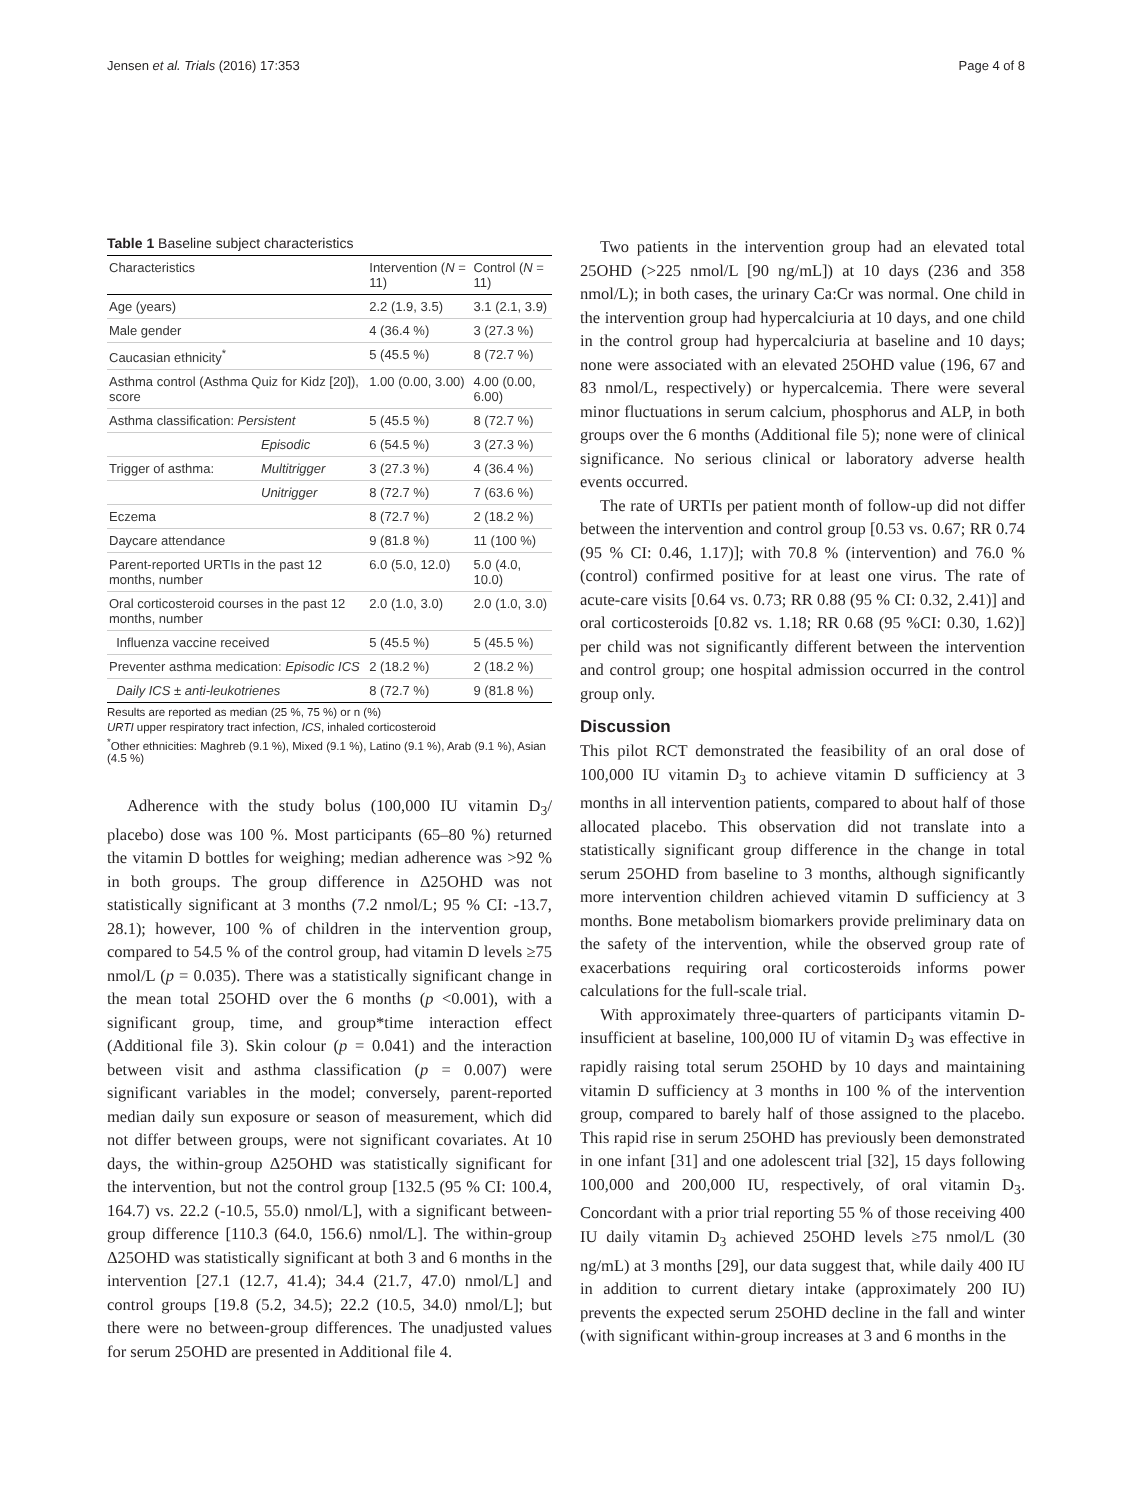Jensen et al. Trials (2016) 17:353 Page 4 of 8
Table 1 Baseline subject characteristics
| Characteristics | | Intervention ( N = 11) | Control ( N = 11) |
| --- | --- | --- | --- |
| Age (years) | | 2.2 (1.9, 3.5) | 3.1 (2.1, 3.9) |
| Male gender | | 4 (36.4 %) | 3 (27.3 %) |
| Caucasian ethnicity<sup>*</sup> | | 5 (45.5 %) | 8 (72.7 %) |
| Asthma control (Asthma Quiz for Kidz [20]), score | | 1.00 (0.00, 3.00) | 4.00 (0.00, 6.00) |
| Asthma classification: Persistent | | 5 (45.5 %) | 8 (72.7 %) |
| | Episodic | 6 (54.5 %) | 3 (27.3 %) |
| Trigger of asthma: | Multitrigger | 3 (27.3 %) | 4 (36.4 %) |
| | Unitrigger | 8 (72.7 %) | 7 (63.6 %) |
| Eczema | | 8 (72.7 %) | 2 (18.2 %) |
| Daycare attendance | | 9 (81.8 %) | 11 (100 %) |
| Parent-reported URTIs in the past 12 months, number | | 6.0 (5.0, 12.0) | 5.0 (4.0, 10.0) |
| Oral corticosteroid courses in the past 12 months, number | | 2.0 (1.0, 3.0) | 2.0 (1.0, 3.0) |
| Influenza vaccine received | | 5 (45.5 %) | 5 (45.5 %) |
| Preventer asthma medication: Episodic ICS | | 2 (18.2 %) | 2 (18.2 %) |
| Daily ICS ± anti-leukotrienes | | 8 (72.7 %) | 9 (81.8 %) |
Results are reported as median (25 %, 75 %) or n (%)
URTI upper respiratory tract infection, ICS, inhaled corticosteroid
<sup>*</sup> Other ethnicities: Maghreb (9.1 %), Mixed (9.1 %), Latino (9.1 %), Arab (9.1 %), Asian (4.5 %)
Adherence with the study bolus (100,000 IU vitamin D<sub>3</sub>/ placebo) dose was 100 %. Most participants (65–80 %) returned the vitamin D bottles for weighing; median adherence was >92 % in both groups. The group difference in Δ25OHD was not statistically significant at 3 months (7.2 nmol/L; 95 % CI: -13.7, 28.1); however, 100 % of children in the intervention group, compared to 54.5 % of the control group, had vitamin D levels ≥75 nmol/L (p = 0.035). There was a statistically significant change in the mean total 25OHD over the 6 months (p <0.001), with a significant group, time, and group*time interaction effect (Additional file 3). Skin colour (p = 0.041) and the interaction between visit and asthma classification (p = 0.007) were significant variables in the model; conversely, parent-reported median daily sun exposure or season of measurement, which did not differ between groups, were not significant covariates. At 10 days, the within-group Δ25OHD was statistically significant for the intervention, but not the control group [132.5 (95 % CI: 100.4, 164.7) vs. 22.2 (-10.5, 55.0) nmol/L], with a significant between-group difference [110.3 (64.0, 156.6) nmol/L]. The within-group Δ25OHD was statistically significant at both 3 and 6 months in the intervention [27.1 (12.7, 41.4); 34.4 (21.7, 47.0) nmol/L] and control groups [19.8 (5.2, 34.5); 22.2 (10.5, 34.0) nmol/L]; but there were no between-group differences. The unadjusted values for serum 25OHD are presented in Additional file 4.
Two patients in the intervention group had an elevated total 25OHD (>225 nmol/L [90 ng/mL]) at 10 days (236 and 358 nmol/L); in both cases, the urinary Ca:Cr was normal. One child in the intervention group had hypercalciuria at 10 days, and one child in the control group had hypercalciuria at baseline and 10 days; none were associated with an elevated 25OHD value (196, 67 and 83 nmol/L, respectively) or hypercalcemia. There were several minor fluctuations in serum calcium, phosphorus and ALP, in both groups over the 6 months (Additional file 5); none were of clinical significance. No serious clinical or laboratory adverse health events occurred.
The rate of URTIs per patient month of follow-up did not differ between the intervention and control group [0.53 vs. 0.67; RR 0.74 (95 % CI: 0.46, 1.17)]; with 70.8 % (intervention) and 76.0 % (control) confirmed positive for at least one virus. The rate of acute-care visits [0.64 vs. 0.73; RR 0.88 (95 % CI: 0.32, 2.41)] and oral corticosteroids [0.82 vs. 1.18; RR 0.68 (95 %CI: 0.30, 1.62)] per child was not significantly different between the intervention and control group; one hospital admission occurred in the control group only.
Discussion
This pilot RCT demonstrated the feasibility of an oral dose of 100,000 IU vitamin D<sub>3</sub> to achieve vitamin D sufficiency at 3 months in all intervention patients, compared to about half of those allocated placebo. This observation did not translate into a statistically significant group difference in the change in total serum 25OHD from baseline to 3 months, although significantly more intervention children achieved vitamin D sufficiency at 3 months. Bone metabolism biomarkers provide preliminary data on the safety of the intervention, while the observed group rate of exacerbations requiring oral corticosteroids informs power calculations for the full-scale trial.
With approximately three-quarters of participants vitamin D-insufficient at baseline, 100,000 IU of vitamin D<sub>3</sub> was effective in rapidly raising total serum 25OHD by 10 days and maintaining vitamin D sufficiency at 3 months in 100 % of the intervention group, compared to barely half of those assigned to the placebo. This rapid rise in serum 25OHD has previously been demonstrated in one infant [31] and one adolescent trial [32], 15 days following 100,000 and 200,000 IU, respectively, of oral vitamin D<sub>3</sub>. Concordant with a prior trial reporting 55 % of those receiving 400 IU daily vitamin D<sub>3</sub> achieved 25OHD levels ≥75 nmol/L (30 ng/mL) at 3 months [29], our data suggest that, while daily 400 IU in addition to current dietary intake (approximately 200 IU) prevents the expected serum 25OHD decline in the fall and winter (with significant within-group increases at 3 and 6 months in the